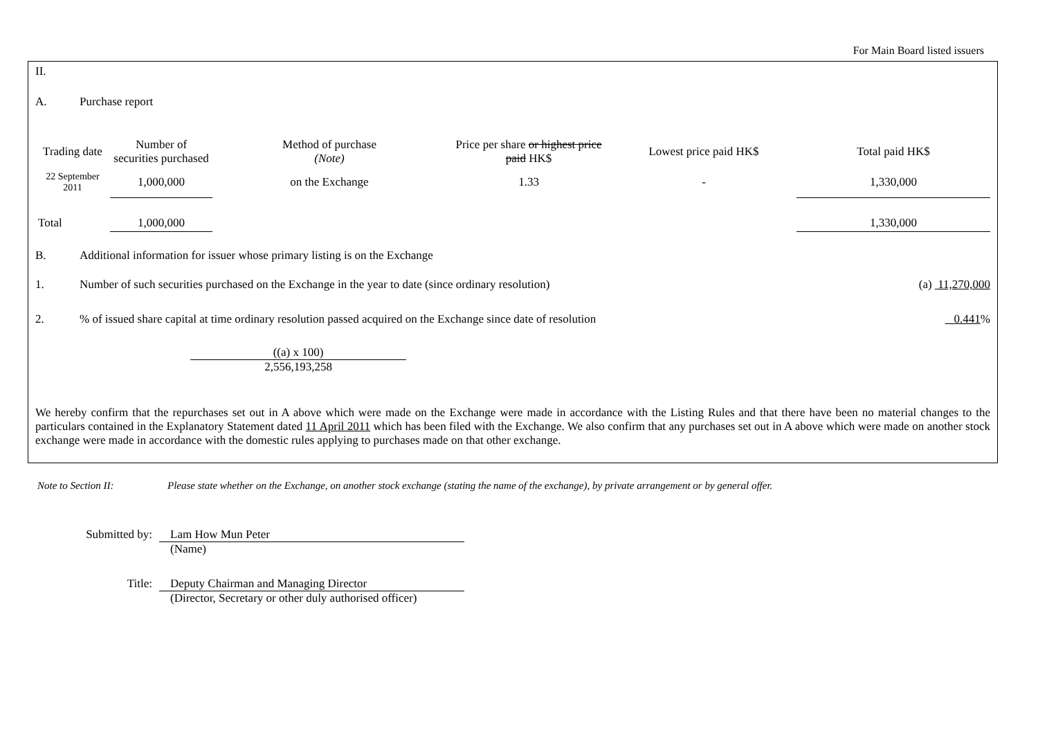For Main Board listed issuers
II.
A. Purchase report
| Trading date | Number of securities purchased | Method of purchase (Note) | Price per share or highest price paid HK$ | Lowest price paid HK$ | Total paid HK$ |
| --- | --- | --- | --- | --- | --- |
| 22 September 2011 | 1,000,000 | on the Exchange | 1.33 | - | 1,330,000 |
| Total | 1,000,000 | | | | 1,330,000 |
B. Additional information for issuer whose primary listing is on the Exchange
1. Number of such securities purchased on the Exchange in the year to date (since ordinary resolution) (a) 11,270,000
2.% of issued share capital at time ordinary resolution passed acquired on the Exchange since date of resolution 0.441%
((a) x 100)
2,556,193,258
We hereby confirm that the repurchases set out in A above which were made on the Exchange were made in accordance with the Listing Rules and that there have been no material changes to the particulars contained in the Explanatory Statement dated 11 April 2011 which has been filed with the Exchange. We also confirm that any purchases set out in A above which were made on another stock exchange were made in accordance with the domestic rules applying to purchases made on that other exchange.
Note to Section II: Please state whether on the Exchange, on another stock exchange (stating the name of the exchange), by private arrangement or by general offer.
Submitted by: Lam How Mun Peter
(Name)
Title: Deputy Chairman and Managing Director
(Director, Secretary or other duly authorised officer)